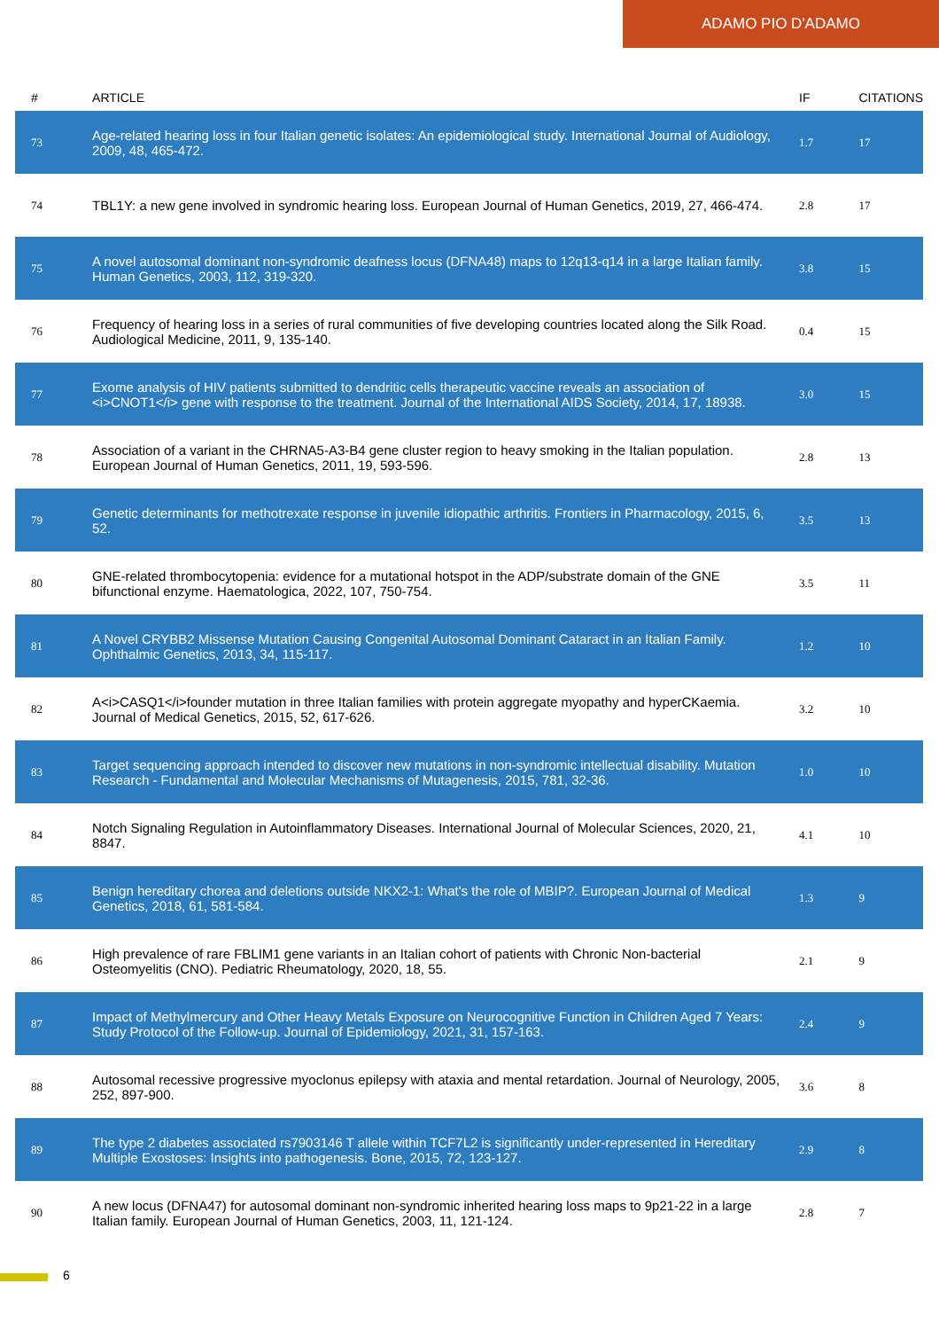ADAMO PIO D'ADAMO
| # | ARTICLE | IF | CITATIONS |
| --- | --- | --- | --- |
| 73 | Age-related hearing loss in four Italian genetic isolates: An epidemiological study. International Journal of Audiology, 2009, 48, 465-472. | 1.7 | 17 |
| 74 | TBL1Y: a new gene involved in syndromic hearing loss. European Journal of Human Genetics, 2019, 27, 466-474. | 2.8 | 17 |
| 75 | A novel autosomal dominant non-syndromic deafness locus (DFNA48) maps to 12q13-q14 in a large Italian family. Human Genetics, 2003, 112, 319-320. | 3.8 | 15 |
| 76 | Frequency of hearing loss in a series of rural communities of five developing countries located along the Silk Road. Audiological Medicine, 2011, 9, 135-140. | 0.4 | 15 |
| 77 | Exome analysis of HIV patients submitted to dendritic cells therapeutic vaccine reveals an association of <i>CNOT1</i> gene with response to the treatment. Journal of the International AIDS Society, 2014, 17, 18938. | 3.0 | 15 |
| 78 | Association of a variant in the CHRNA5-A3-B4 gene cluster region to heavy smoking in the Italian population. European Journal of Human Genetics, 2011, 19, 593-596. | 2.8 | 13 |
| 79 | Genetic determinants for methotrexate response in juvenile idiopathic arthritis. Frontiers in Pharmacology, 2015, 6, 52. | 3.5 | 13 |
| 80 | GNE-related thrombocytopenia: evidence for a mutational hotspot in the ADP/substrate domain of the GNE bifunctional enzyme. Haematologica, 2022, 107, 750-754. | 3.5 | 11 |
| 81 | A Novel CRYBB2 Missense Mutation Causing Congenital Autosomal Dominant Cataract in an Italian Family. Ophthalmic Genetics, 2013, 34, 115-117. | 1.2 | 10 |
| 82 | A<i>CASQ1</i>founder mutation in three Italian families with protein aggregate myopathy and hyperCKaemia. Journal of Medical Genetics, 2015, 52, 617-626. | 3.2 | 10 |
| 83 | Target sequencing approach intended to discover new mutations in non-syndromic intellectual disability. Mutation Research - Fundamental and Molecular Mechanisms of Mutagenesis, 2015, 781, 32-36. | 1.0 | 10 |
| 84 | Notch Signaling Regulation in Autoinflammatory Diseases. International Journal of Molecular Sciences, 2020, 21, 8847. | 4.1 | 10 |
| 85 | Benign hereditary chorea and deletions outside NKX2-1: What's the role of MBIP?. European Journal of Medical Genetics, 2018, 61, 581-584. | 1.3 | 9 |
| 86 | High prevalence of rare FBLIM1 gene variants in an Italian cohort of patients with Chronic Non-bacterial Osteomyelitis (CNO). Pediatric Rheumatology, 2020, 18, 55. | 2.1 | 9 |
| 87 | Impact of Methylmercury and Other Heavy Metals Exposure on Neurocognitive Function in Children Aged 7 Years: Study Protocol of the Follow-up. Journal of Epidemiology, 2021, 31, 157-163. | 2.4 | 9 |
| 88 | Autosomal recessive progressive myoclonus epilepsy with ataxia and mental retardation. Journal of Neurology, 2005, 252, 897-900. | 3.6 | 8 |
| 89 | The type 2 diabetes associated rs7903146 T allele within TCF7L2 is significantly under-represented in Hereditary Multiple Exostoses: Insights into pathogenesis. Bone, 2015, 72, 123-127. | 2.9 | 8 |
| 90 | A new locus (DFNA47) for autosomal dominant non-syndromic inherited hearing loss maps to 9p21-22 in a large Italian family. European Journal of Human Genetics, 2003, 11, 121-124. | 2.8 | 7 |
6